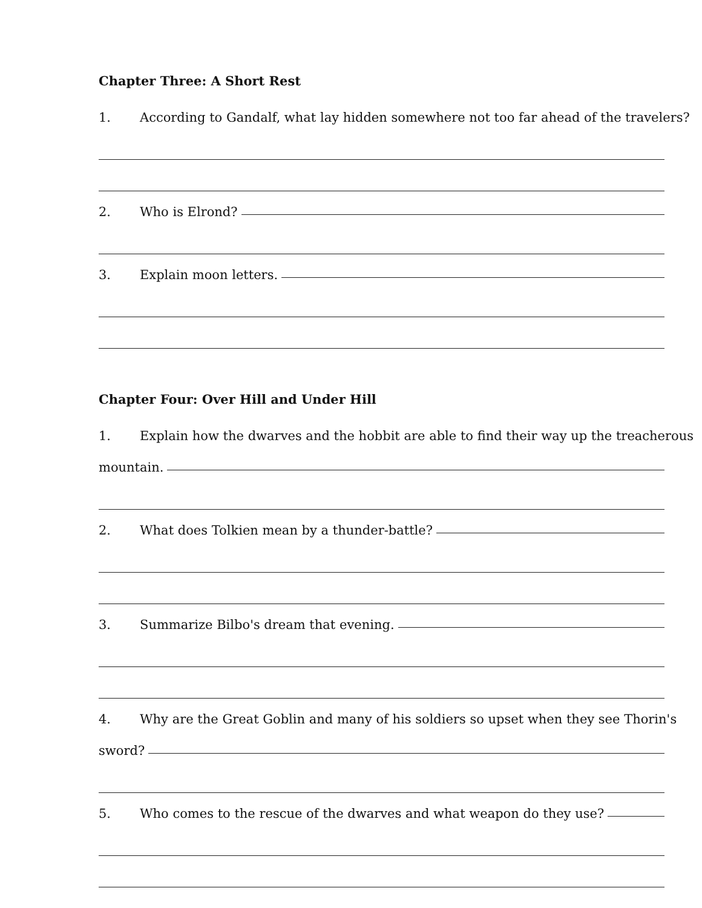Chapter Three: A Short Rest
1. According to Gandalf, what lay hidden somewhere not too far ahead of the travelers?
2. Who is Elrond?
3. Explain moon letters.
Chapter Four: Over Hill and Under Hill
1. Explain how the dwarves and the hobbit are able to find their way up the treacherous
mountain.
2. What does Tolkien mean by a thunder-battle?
3. Summarize Bilbo's dream that evening.
4. Why are the Great Goblin and many of his soldiers so upset when they see Thorin's
sword?
5. Who comes to the rescue of the dwarves and what weapon do they use?